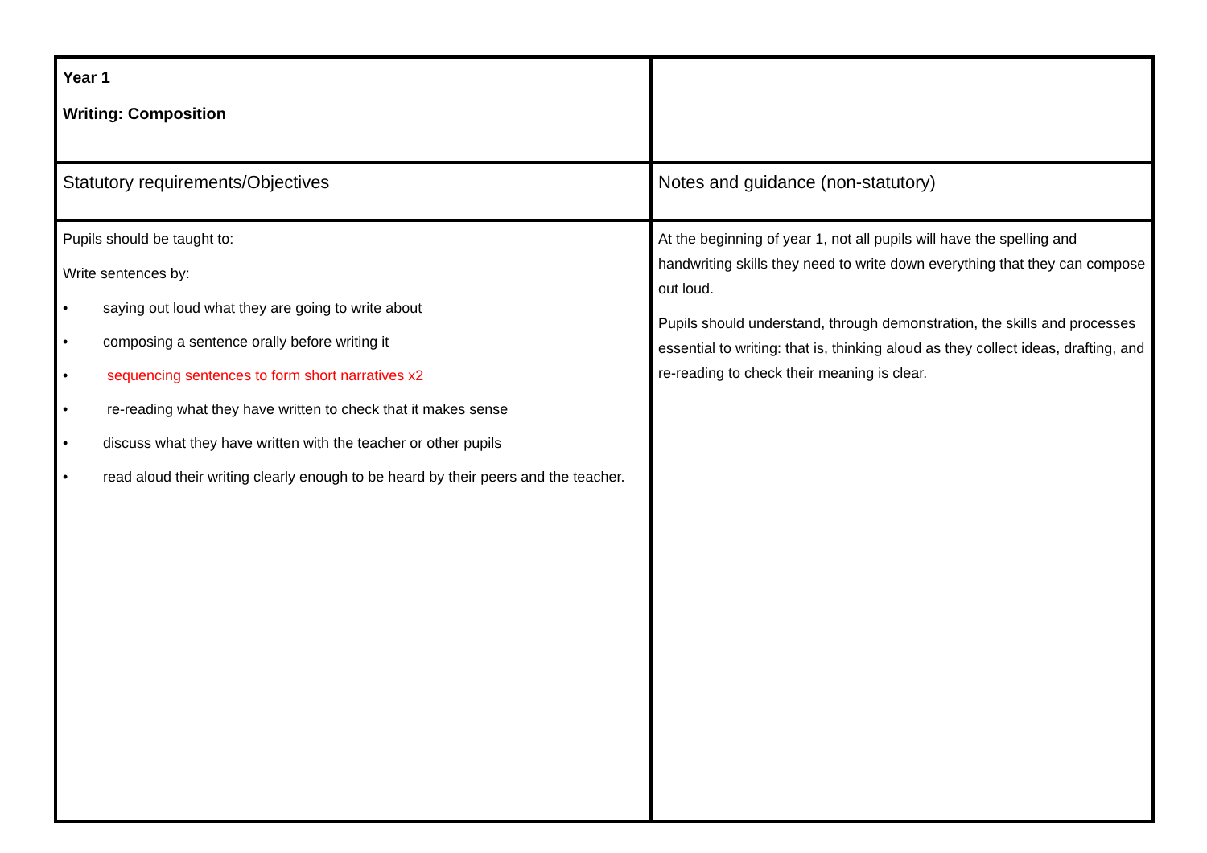| Year 1 Writing: Composition | |
| Statutory requirements/Objectives | Notes and guidance (non-statutory) |
| Pupils should be taught to: Write sentences by: • saying out loud what they are going to write about • composing a sentence orally before writing it • sequencing sentences to form short narratives x2 • re-reading what they have written to check that it makes sense • discuss what they have written with the teacher or other pupils • read aloud their writing clearly enough to be heard by their peers and the teacher. | At the beginning of year 1, not all pupils will have the spelling and handwriting skills they need to write down everything that they can compose out loud. Pupils should understand, through demonstration, the skills and processes essential to writing: that is, thinking aloud as they collect ideas, drafting, and re-reading to check their meaning is clear. |